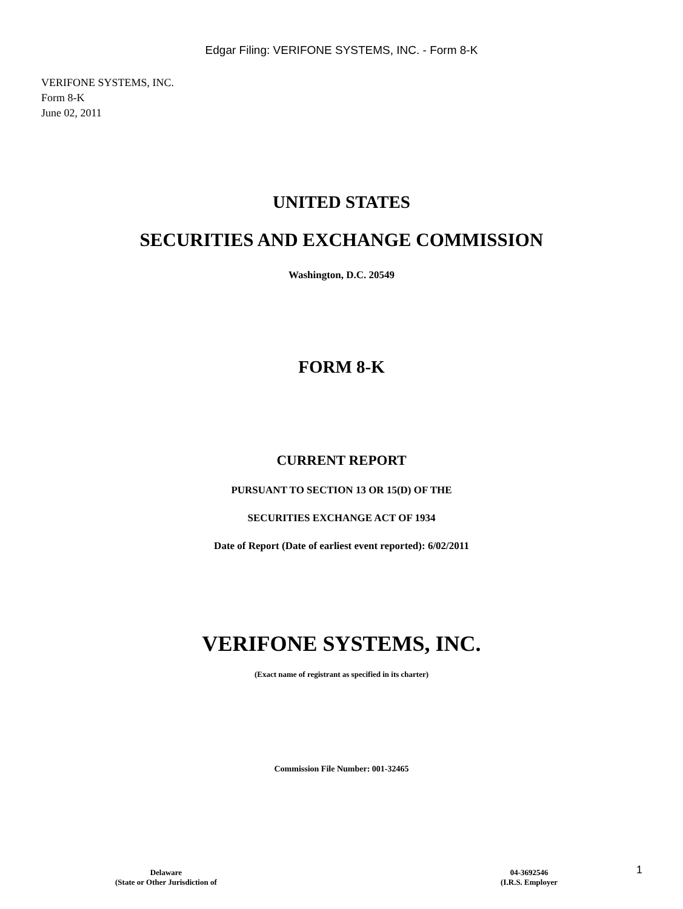Edgar Filing: VERIFONE SYSTEMS, INC. - Form 8-K
VERIFONE SYSTEMS, INC.
Form 8-K
June 02, 2011
UNITED STATES
SECURITIES AND EXCHANGE COMMISSION
Washington, D.C. 20549
FORM 8-K
CURRENT REPORT
PURSUANT TO SECTION 13 OR 15(D) OF THE
SECURITIES EXCHANGE ACT OF 1934
Date of Report (Date of earliest event reported): 6/02/2011
VERIFONE SYSTEMS, INC.
(Exact name of registrant as specified in its charter)
Commission File Number: 001-32465
Delaware
(State or Other Jurisdiction of
04-3692546
(I.R.S. Employer
1